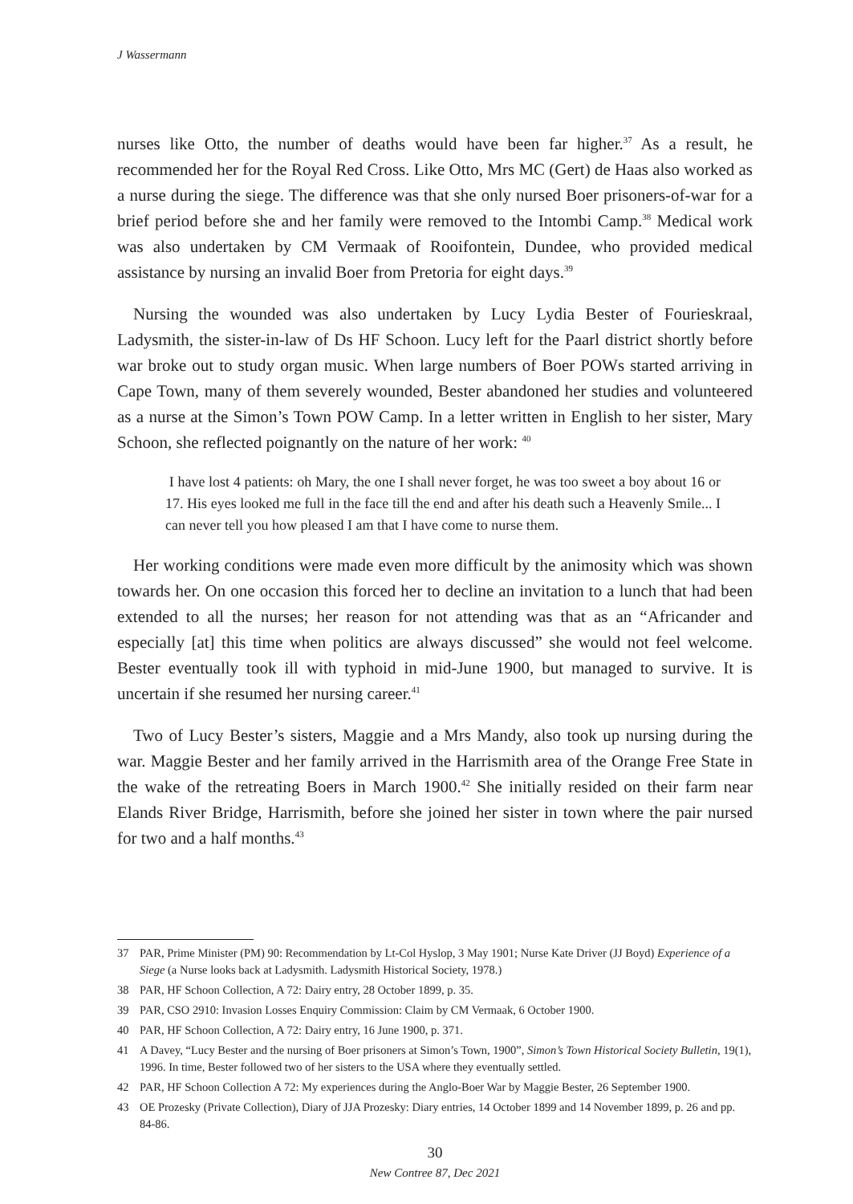J Wassermann
nurses like Otto, the number of deaths would have been far higher.<sup>37</sup> As a result, he recommended her for the Royal Red Cross. Like Otto, Mrs MC (Gert) de Haas also worked as a nurse during the siege. The difference was that she only nursed Boer prisoners-of-war for a brief period before she and her family were removed to the Intombi Camp.<sup>38</sup> Medical work was also undertaken by CM Vermaak of Rooifontein, Dundee, who provided medical assistance by nursing an invalid Boer from Pretoria for eight days.<sup>39</sup>
Nursing the wounded was also undertaken by Lucy Lydia Bester of Fourieskraal, Ladysmith, the sister-in-law of Ds HF Schoon. Lucy left for the Paarl district shortly before war broke out to study organ music. When large numbers of Boer POWs started arriving in Cape Town, many of them severely wounded, Bester abandoned her studies and volunteered as a nurse at the Simon’s Town POW Camp. In a letter written in English to her sister, Mary Schoon, she reflected poignantly on the nature of her work: <sup>40</sup>
I have lost 4 patients: oh Mary, the one I shall never forget, he was too sweet a boy about 16 or 17. His eyes looked me full in the face till the end and after his death such a Heavenly Smile... I can never tell you how pleased I am that I have come to nurse them.
Her working conditions were made even more difficult by the animosity which was shown towards her. On one occasion this forced her to decline an invitation to a lunch that had been extended to all the nurses; her reason for not attending was that as an “Africander and especially [at] this time when politics are always discussed” she would not feel welcome. Bester eventually took ill with typhoid in mid-June 1900, but managed to survive. It is uncertain if she resumed her nursing career.<sup>41</sup>
Two of Lucy Bester’s sisters, Maggie and a Mrs Mandy, also took up nursing during the war. Maggie Bester and her family arrived in the Harrismith area of the Orange Free State in the wake of the retreating Boers in March 1900.<sup>42</sup> She initially resided on their farm near Elands River Bridge, Harrismith, before she joined her sister in town where the pair nursed for two and a half months.<sup>43</sup>
37 PAR, Prime Minister (PM) 90: Recommendation by Lt-Col Hyslop, 3 May 1901; Nurse Kate Driver (JJ Boyd) Experience of a Siege (a Nurse looks back at Ladysmith. Ladysmith Historical Society, 1978.)
38 PAR, HF Schoon Collection, A 72: Dairy entry, 28 October 1899, p. 35.
39 PAR, CSO 2910: Invasion Losses Enquiry Commission: Claim by CM Vermaak, 6 October 1900.
40 PAR, HF Schoon Collection, A 72: Dairy entry, 16 June 1900, p. 371.
41 A Davey, “Lucy Bester and the nursing of Boer prisoners at Simon’s Town, 1900”, Simon’s Town Historical Society Bulletin, 19(1), 1996. In time, Bester followed two of her sisters to the USA where they eventually settled.
42 PAR, HF Schoon Collection A 72: My experiences during the Anglo-Boer War by Maggie Bester, 26 September 1900.
43 OE Prozesky (Private Collection), Diary of JJA Prozesky: Diary entries, 14 October 1899 and 14 November 1899, p. 26 and pp. 84-86.
30
New Contree 87, Dec 2021